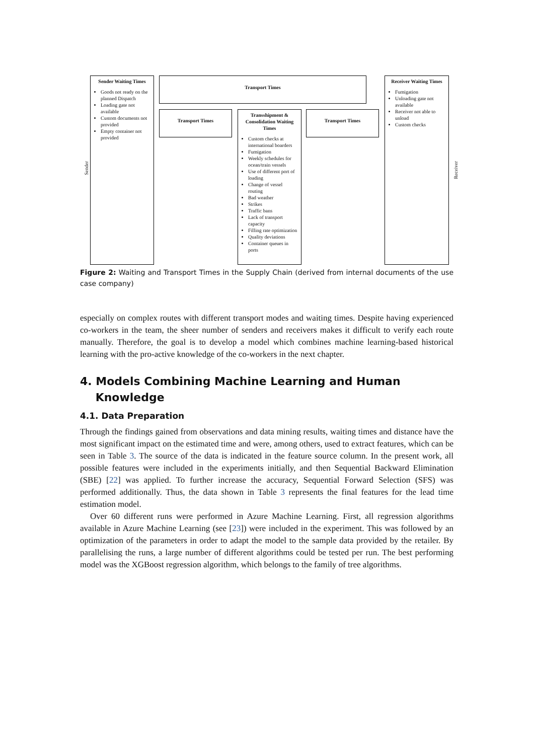Sender
Sender Waiting Times
Goods not ready on the planned Dispatch
Loading gate not available
Custom documents not provided
Empty container not provided
Transport Times
Transport Times
Transshipment & Consolidation Waiting Times
Custom checks at international boarders
Fumigation
Weekly schedules for ocean/train vessels
Use of different port of loading
Change of vessel routing
Bad weather
Strikes
Traffic bans
Lack of transport capacity
Filling rate optimization
Quality deviations
Container queues in ports
Transport Times
Receiver Waiting Times
Fumigation
Unloading gate not available
Receiver not able to unload
Custom checks
Receiver
Figure 2: Waiting and Transport Times in the Supply Chain (derived from internal documents of the use case company)
especially on complex routes with different transport modes and waiting times. Despite having experienced co-workers in the team, the sheer number of senders and receivers makes it difficult to verify each route manually. Therefore, the goal is to develop a model which combines machine learning-based historical learning with the pro-active knowledge of the co-workers in the next chapter.
4. Models Combining Machine Learning and Human
Knowledge
4.1. Data Preparation
Through the findings gained from observations and data mining results, waiting times and distance have the most significant impact on the estimated time and were, among others, used to extract features, which can be seen in Table 3. The source of the data is indicated in the feature source column. In the present work, all possible features were included in the experiments initially, and then Sequential Backward Elimination (SBE) [22] was applied. To further increase the accuracy, Sequential Forward Selection (SFS) was performed additionally. Thus, the data shown in Table 3 represents the final features for the lead time estimation model.
Over 60 different runs were performed in Azure Machine Learning. First, all regression algorithms available in Azure Machine Learning (see [23]) were included in the experiment. This was followed by an optimization of the parameters in order to adapt the model to the sample data provided by the retailer. By parallelising the runs, a large number of different algorithms could be tested per run. The best performing model was the XGBoost regression algorithm, which belongs to the family of tree algorithms.